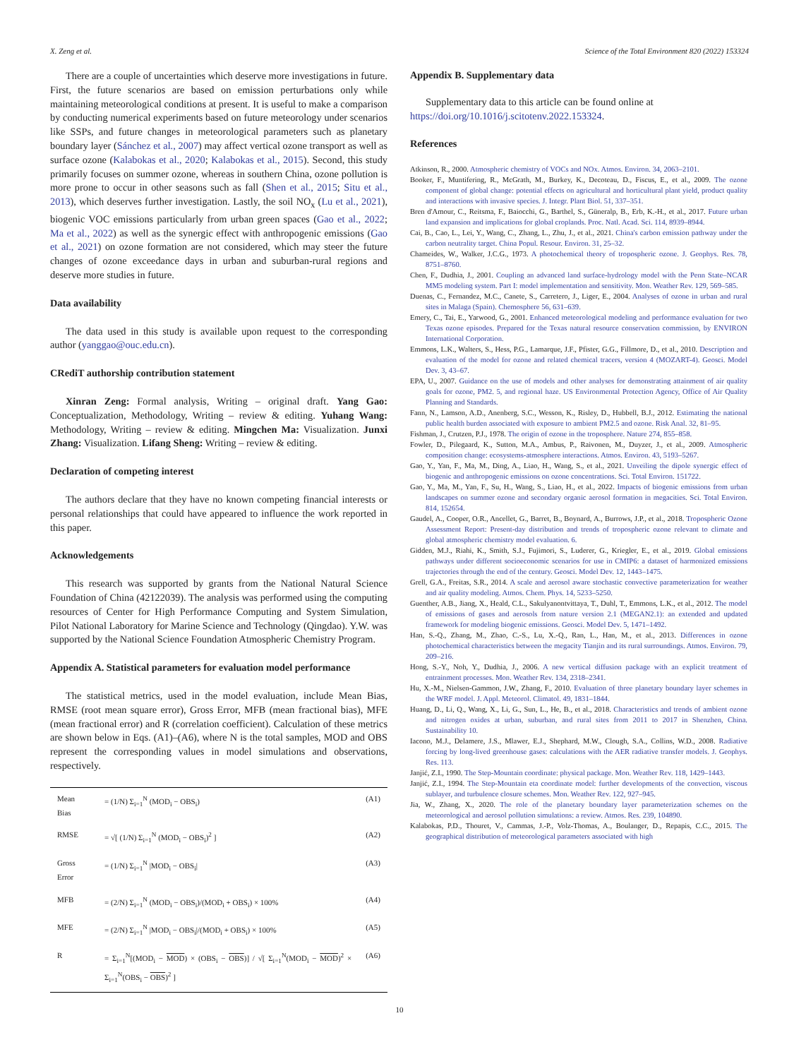X. Zeng et al. Science of the Total Environment 820 (2022) 153324
There are a couple of uncertainties which deserve more investigations in future. First, the future scenarios are based on emission perturbations only while maintaining meteorological conditions at present. It is useful to make a comparison by conducting numerical experiments based on future meteorology under scenarios like SSPs, and future changes in meteorological parameters such as planetary boundary layer (Sánchez et al., 2007) may affect vertical ozone transport as well as surface ozone (Kalabokas et al., 2020; Kalabokas et al., 2015). Second, this study primarily focuses on summer ozone, whereas in southern China, ozone pollution is more prone to occur in other seasons such as fall (Shen et al., 2015; Situ et al., 2013), which deserves further investigation. Lastly, the soil NO<sub>x</sub> (Lu et al., 2021), biogenic VOC emissions particularly from urban green spaces (Gao et al., 2022; Ma et al., 2022) as well as the synergic effect with anthropogenic emissions (Gao et al., 2021) on ozone formation are not considered, which may steer the future changes of ozone exceedance days in urban and suburban-rural regions and deserve more studies in future.
Data availability
The data used in this study is available upon request to the corresponding author (yanggao@ouc.edu.cn).
CRediT authorship contribution statement
Xinran Zeng: Formal analysis, Writing – original draft. Yang Gao: Conceptualization, Methodology, Writing – review & editing. Yuhang Wang: Methodology, Writing – review & editing. Mingchen Ma: Visualization. Junxi Zhang: Visualization. Lifang Sheng: Writing – review & editing.
Declaration of competing interest
The authors declare that they have no known competing financial interests or personal relationships that could have appeared to influence the work reported in this paper.
Acknowledgements
This research was supported by grants from the National Natural Science Foundation of China (42122039). The analysis was performed using the computing resources of Center for High Performance Computing and System Simulation, Pilot National Laboratory for Marine Science and Technology (Qingdao). Y.W. was supported by the National Science Foundation Atmospheric Chemistry Program.
Appendix A. Statistical parameters for evaluation model performance
The statistical metrics, used in the model evaluation, include Mean Bias, RMSE (root mean square error), Gross Error, MFB (mean fractional bias), MFE (mean fractional error) and R (correlation coefficient). Calculation of these metrics are shown below in Eqs. (A1)–(A6), where N is the total samples, MOD and OBS represent the corresponding values in model simulations and observations, respectively.
| Mean Bias | = (1/N) Σ<sub>i=1</sub><sup>N</sup> (MOD<sub>i</sub> − OBS<sub>i</sub>) | (A1) |
| RMSE | = √[ (1/N) Σ<sub>i=1</sub><sup>N</sup> (MOD<sub>i</sub> − OBS<sub>i</sub>)<sup>2</sup> ] | (A2) |
| Gross Error | = (1/N) Σ<sub>i=1</sub><sup>N</sup> /MOD<sub>i</sub> − OBS<sub>i</sub>/ | (A3) |
| MFB | = (2/N) Σ<sub>i=1</sub><sup>N</sup> (MOD<sub>i</sub> − OBS<sub>i</sub>)/(MOD<sub>i</sub> + OBS<sub>i</sub>) × 100% | (A4) |
| MFE | = (2/N) Σ<sub>i=1</sub><sup>N</sup> /MOD<sub>i</sub> − OBS<sub>i</sub>//(MOD<sub>i</sub> + OBS<sub>i</sub>) × 100% | (A5) |
| R | = Σ<sub>i=1</sub><sup>N</sup>[(MOD<sub>i</sub> − MOD ) × (OBS<sub>i</sub> − OBS )] / √[ Σ<sub>i=1</sub><sup>N</sup>(MOD<sub>i</sub> − MOD )<sup>2</sup> × Σ<sub>i=1</sub><sup>N</sup>(OBS<sub>i</sub> − OBS )<sup>2</sup> ] | (A6) |
Appendix B. Supplementary data
Supplementary data to this article can be found online at https://doi.org/10.1016/j.scitotenv.2022.153324.
References
Atkinson, R., 2000. Atmospheric chemistry of VOCs and NOx. Atmos. Environ. 34, 2063–2101.
Booker, F., Muntifering, R., McGrath, M., Burkey, K., Decoteau, D., Fiscus, E., et al., 2009. The ozone component of global change: potential effects on agricultural and horticultural plant yield, product quality and interactions with invasive species. J. Integr. Plant Biol. 51, 337–351.
Bren d'Amour, C., Reitsma, F., Baiocchi, G., Barthel, S., Güneralp, B., Erb, K.-H., et al., 2017. Future urban land expansion and implications for global croplands. Proc. Natl. Acad. Sci. 114, 8939–8944.
Cai, B., Cao, L., Lei, Y., Wang, C., Zhang, L., Zhu, J., et al., 2021. China's carbon emission pathway under the carbon neutrality target. China Popul. Resour. Environ. 31, 25–32.
Chameides, W., Walker, J.C.G., 1973. A photochemical theory of tropospheric ozone. J. Geophys. Res. 78, 8751–8760.
Chen, F., Dudhia, J., 2001. Coupling an advanced land surface-hydrology model with the Penn State–NCAR MM5 modeling system. Part I: model implementation and sensitivity. Mon. Weather Rev. 129, 569–585.
Duenas, C., Fernandez, M.C., Canete, S., Carretero, J., Liger, E., 2004. Analyses of ozone in urban and rural sites in Malaga (Spain). Chemosphere 56, 631–639.
Emery, C., Tai, E., Yarwood, G., 2001. Enhanced meteorological modeling and performance evaluation for two Texas ozone episodes. Prepared for the Texas natural resource conservation commission, by ENVIRON International Corporation.
Emmons, L.K., Walters, S., Hess, P.G., Lamarque, J.F., Pfister, G.G., Fillmore, D., et al., 2010. Description and evaluation of the model for ozone and related chemical tracers, version 4 (MOZART-4). Geosci. Model Dev. 3, 43–67.
EPA, U., 2007. Guidance on the use of models and other analyses for demonstrating attainment of air quality goals for ozone, PM2. 5, and regional haze. US Environmental Protection Agency, Office of Air Quality Planning and Standards.
Fann, N., Lamson, A.D., Anenberg, S.C., Wesson, K., Risley, D., Hubbell, B.J., 2012. Estimating the national public health burden associated with exposure to ambient PM2.5 and ozone. Risk Anal. 32, 81–95.
Fishman, J., Crutzen, P.J., 1978. The origin of ozone in the troposphere. Nature 274, 855–858.
Fowler, D., Pilegaard, K., Sutton, M.A., Ambus, P., Raivonen, M., Duyzer, J., et al., 2009. Atmospheric composition change: ecosystems-atmosphere interactions. Atmos. Environ. 43, 5193–5267.
Gao, Y., Yan, F., Ma, M., Ding, A., Liao, H., Wang, S., et al., 2021. Unveiling the dipole synergic effect of biogenic and anthropogenic emissions on ozone concentrations. Sci. Total Environ. 151722.
Gao, Y., Ma, M., Yan, F., Su, H., Wang, S., Liao, H., et al., 2022. Impacts of biogenic emissions from urban landscapes on summer ozone and secondary organic aerosol formation in megacities. Sci. Total Environ. 814, 152654.
Gaudel, A., Cooper, O.R., Ancellet, G., Barret, B., Boynard, A., Burrows, J.P., et al., 2018. Tropospheric Ozone Assessment Report: Present-day distribution and trends of tropospheric ozone relevant to climate and global atmospheric chemistry model evaluation. 6.
Gidden, M.J., Riahi, K., Smith, S.J., Fujimori, S., Luderer, G., Kriegler, E., et al., 2019. Global emissions pathways under different socioeconomic scenarios for use in CMIP6: a dataset of harmonized emissions trajectories through the end of the century. Geosci. Model Dev. 12, 1443–1475.
Grell, G.A., Freitas, S.R., 2014. A scale and aerosol aware stochastic convective parameterization for weather and air quality modeling. Atmos. Chem. Phys. 14, 5233–5250.
Guenther, A.B., Jiang, X., Heald, C.L., Sakulyanontvittaya, T., Duhl, T., Emmons, L.K., et al., 2012. The model of emissions of gases and aerosols from nature version 2.1 (MEGAN2.1): an extended and updated framework for modeling biogenic emissions. Geosci. Model Dev. 5, 1471–1492.
Han, S.-Q., Zhang, M., Zhao, C.-S., Lu, X.-Q., Ran, L., Han, M., et al., 2013. Differences in ozone photochemical characteristics between the megacity Tianjin and its rural surroundings. Atmos. Environ. 79, 209–216.
Hong, S.-Y., Noh, Y., Dudhia, J., 2006. A new vertical diffusion package with an explicit treatment of entrainment processes. Mon. Weather Rev. 134, 2318–2341.
Hu, X.-M., Nielsen-Gammon, J.W., Zhang, F., 2010. Evaluation of three planetary boundary layer schemes in the WRF model. J. Appl. Meteorol. Climatol. 49, 1831–1844.
Huang, D., Li, Q., Wang, X., Li, G., Sun, L., He, B., et al., 2018. Characteristics and trends of ambient ozone and nitrogen oxides at urban, suburban, and rural sites from 2011 to 2017 in Shenzhen, China. Sustainability 10.
Iacono, M.J., Delamere, J.S., Mlawer, E.J., Shephard, M.W., Clough, S.A., Collins, W.D., 2008. Radiative forcing by long-lived greenhouse gases: calculations with the AER radiative transfer models. J. Geophys. Res. 113.
Janjić, Z.I., 1990. The Step-Mountain coordinate: physical package. Mon. Weather Rev. 118, 1429–1443.
Janjić, Z.I., 1994. The Step-Mountain eta coordinate model: further developments of the convection, viscous sublayer, and turbulence closure schemes. Mon. Weather Rev. 122, 927–945.
Jia, W., Zhang, X., 2020. The role of the planetary boundary layer parameterization schemes on the meteorological and aerosol pollution simulations: a review. Atmos. Res. 239, 104890.
Kalabokas, P.D., Thouret, V., Cammas, J.-P., Volz-Thomas, A., Boulanger, D., Repapis, C.C., 2015. The geographical distribution of meteorological parameters associated with high
10